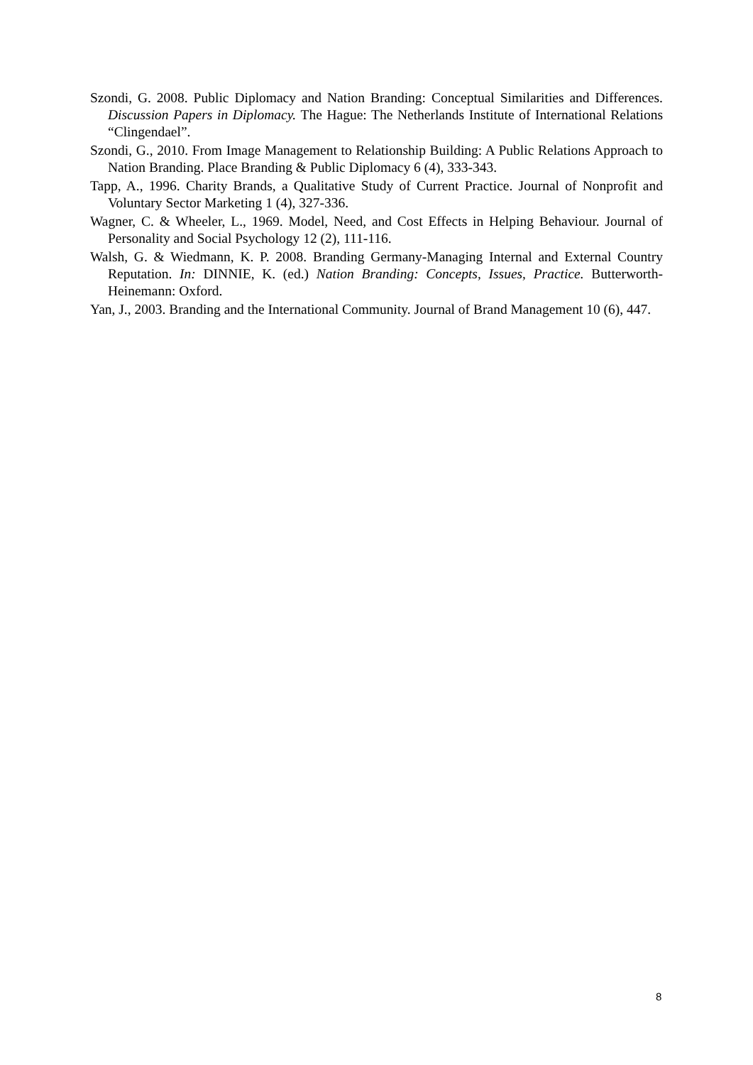Szondi, G. 2008. Public Diplomacy and Nation Branding: Conceptual Similarities and Differences. Discussion Papers in Diplomacy. The Hague: The Netherlands Institute of International Relations “Clingendael”.
Szondi, G., 2010. From Image Management to Relationship Building: A Public Relations Approach to Nation Branding. Place Branding & Public Diplomacy 6 (4), 333-343.
Tapp, A., 1996. Charity Brands, a Qualitative Study of Current Practice. Journal of Nonprofit and Voluntary Sector Marketing 1 (4), 327-336.
Wagner, C. & Wheeler, L., 1969. Model, Need, and Cost Effects in Helping Behaviour. Journal of Personality and Social Psychology 12 (2), 111-116.
Walsh, G. & Wiedmann, K. P. 2008. Branding Germany-Managing Internal and External Country Reputation. In: DINNIE, K. (ed.) Nation Branding: Concepts, Issues, Practice. Butterworth-Heinemann: Oxford.
Yan, J., 2003. Branding and the International Community. Journal of Brand Management 10 (6), 447.
8